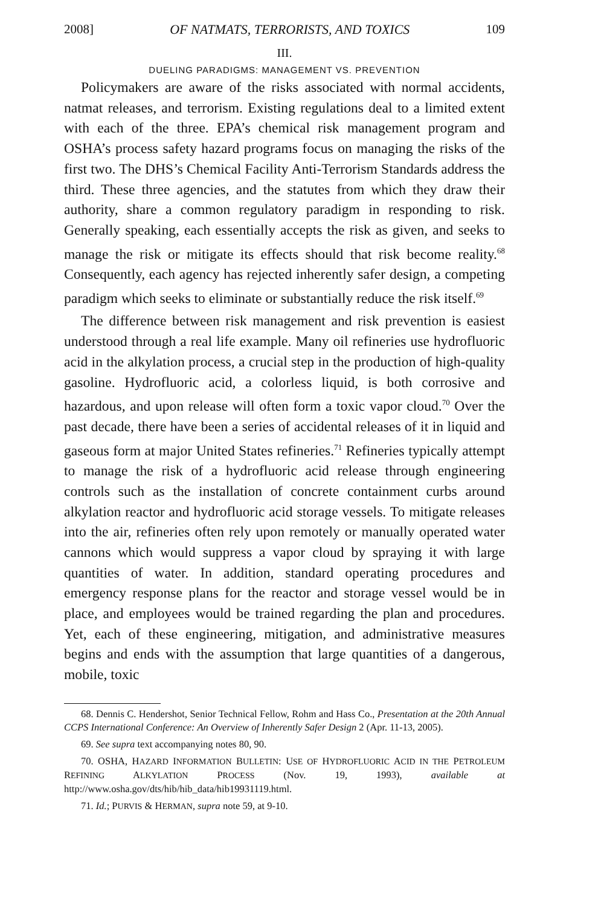2008] OF NATMATS, TERRORISTS, AND TOXICS 109
III.
DUELING PARADIGMS: MANAGEMENT VS. PREVENTION
Policymakers are aware of the risks associated with normal accidents, natmat releases, and terrorism. Existing regulations deal to a limited extent with each of the three. EPA’s chemical risk management program and OSHA’s process safety hazard programs focus on managing the risks of the first two. The DHS’s Chemical Facility Anti-Terrorism Standards address the third. These three agencies, and the statutes from which they draw their authority, share a common regulatory paradigm in responding to risk. Generally speaking, each essentially accepts the risk as given, and seeks to manage the risk or mitigate its effects should that risk become reality.<sup>68</sup> Consequently, each agency has rejected inherently safer design, a competing paradigm which seeks to eliminate or substantially reduce the risk itself.<sup>69</sup>
The difference between risk management and risk prevention is easiest understood through a real life example. Many oil refineries use hydrofluoric acid in the alkylation process, a crucial step in the production of high-quality gasoline. Hydrofluoric acid, a colorless liquid, is both corrosive and hazardous, and upon release will often form a toxic vapor cloud.<sup>70</sup> Over the past decade, there have been a series of accidental releases of it in liquid and gaseous form at major United States refineries.<sup>71</sup> Refineries typically attempt to manage the risk of a hydrofluoric acid release through engineering controls such as the installation of concrete containment curbs around alkylation reactor and hydrofluoric acid storage vessels. To mitigate releases into the air, refineries often rely upon remotely or manually operated water cannons which would suppress a vapor cloud by spraying it with large quantities of water. In addition, standard operating procedures and emergency response plans for the reactor and storage vessel would be in place, and employees would be trained regarding the plan and procedures. Yet, each of these engineering, mitigation, and administrative measures begins and ends with the assumption that large quantities of a dangerous, mobile, toxic
68. Dennis C. Hendershot, Senior Technical Fellow, Rohm and Hass Co., Presentation at the 20th Annual CCPS International Conference: An Overview of Inherently Safer Design 2 (Apr. 11-13, 2005).
69. See supra text accompanying notes 80, 90.
70. OSHA, HAZARD INFORMATION BULLETIN: USE OF HYDROFLUORIC ACID IN THE PETROLEUM REFINING ALKYLATION PROCESS (Nov. 19, 1993), available at http://www.osha.gov/dts/hib/hib_data/hib19931119.html.
71. Id.; PURVIS & HERMAN, supra note 59, at 9-10.